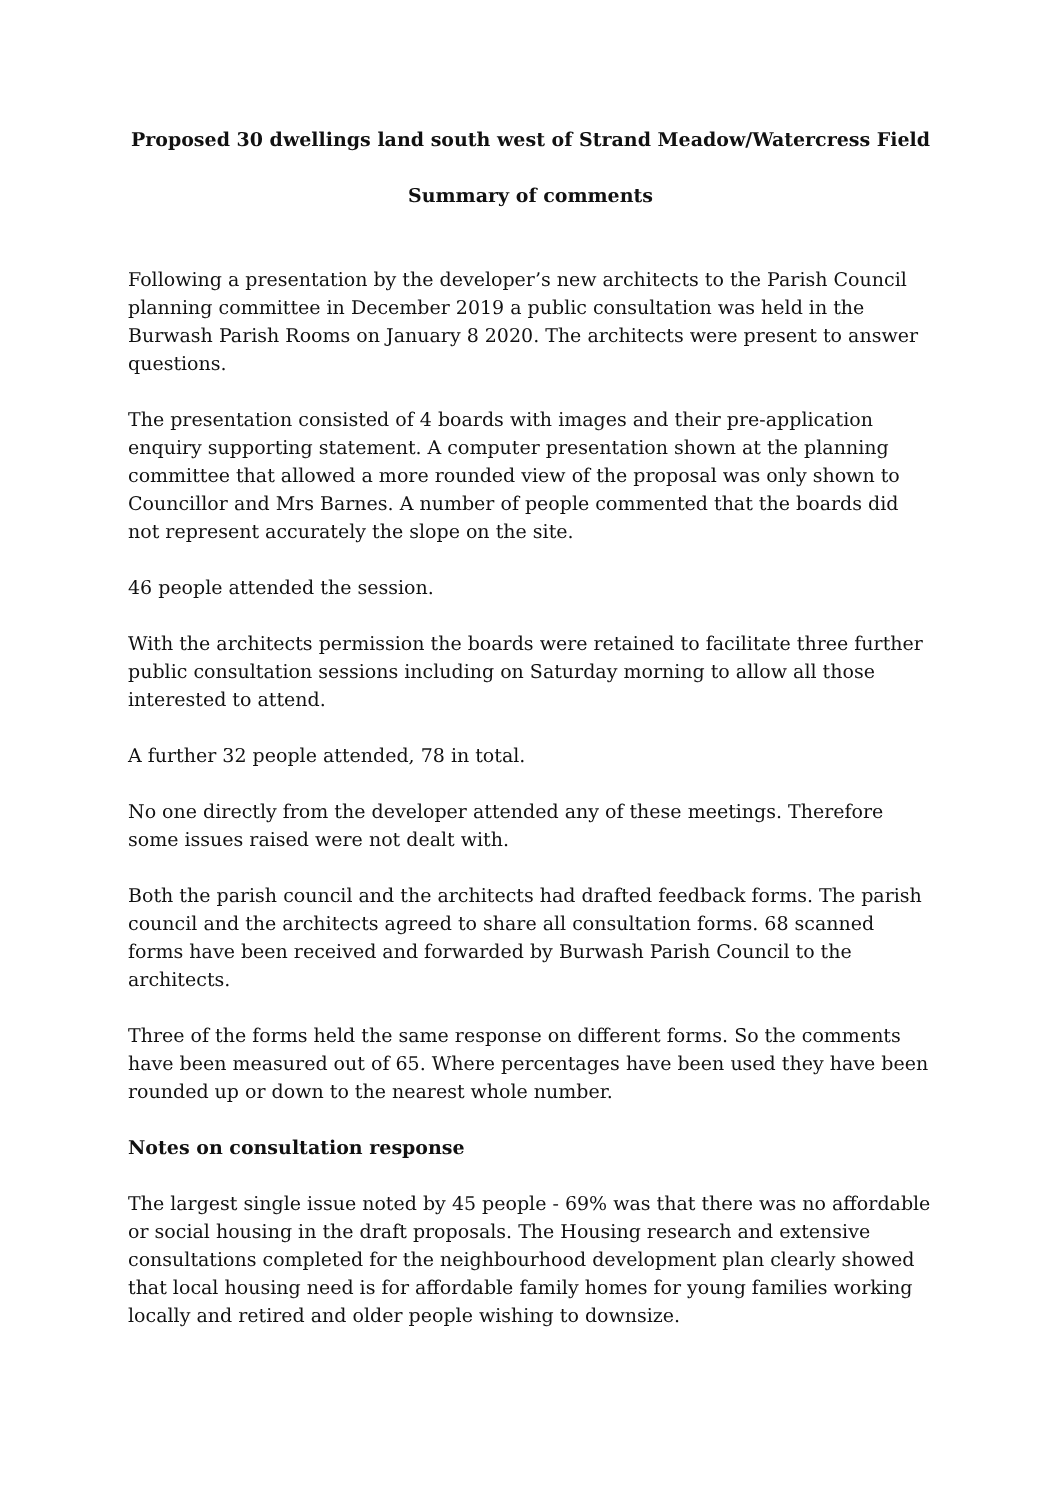Proposed 30 dwellings land south west of Strand Meadow/Watercress Field
Summary of comments
Following a presentation by the developer’s new architects to the Parish Council planning committee in December 2019 a public consultation was held in the Burwash Parish Rooms on January 8 2020. The architects were present to answer questions.
The presentation consisted of 4 boards with images and their pre-application enquiry supporting statement. A computer presentation shown at the planning committee that allowed a more rounded view of the proposal was only shown to Councillor and Mrs Barnes. A number of people commented that the boards did not represent accurately the slope on the site.
46 people attended the session.
With the architects permission the boards were retained to facilitate three further public consultation sessions including on Saturday morning to allow all those interested to attend.
A further 32 people attended, 78 in total.
No one directly from the developer attended any of these meetings. Therefore some issues raised were not dealt with.
Both the parish council and the architects had drafted feedback forms. The parish council and the architects agreed to share all consultation forms. 68 scanned forms have been received and forwarded by Burwash Parish Council to the architects.
Three of the forms held the same response on different forms. So the comments have been measured out of 65. Where percentages have been used they have been rounded up or down to the nearest whole number.
Notes on consultation response
The largest single issue noted by 45 people - 69% was that there was no affordable or social housing in the draft proposals. The Housing research and extensive consultations completed for the neighbourhood development plan clearly showed that local housing need is for affordable family homes for young families working locally and retired and older people wishing to downsize.